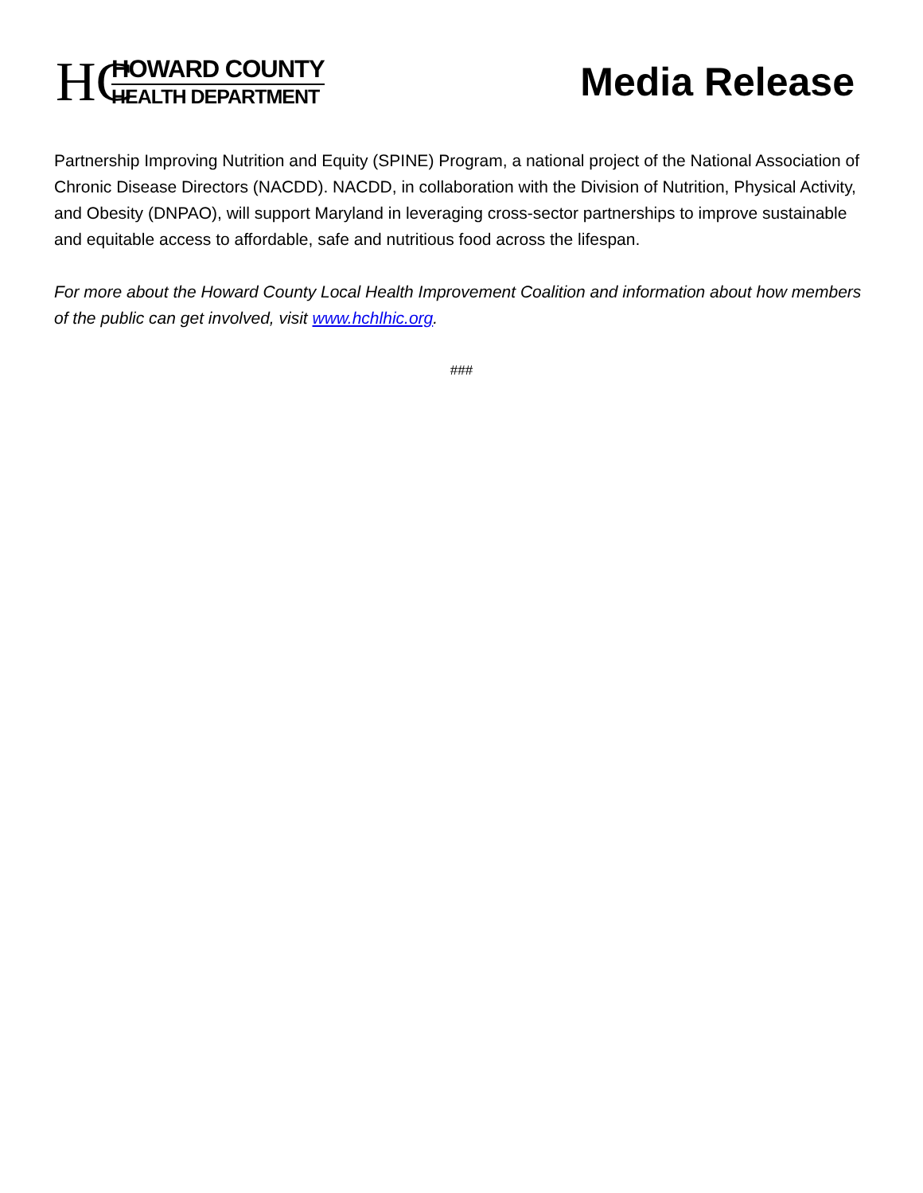HC
HOWARD COUNTY
HEALTH DEPARTMENT
Media Release
Partnership Improving Nutrition and Equity (SPINE) Program, a national project of the National Association of Chronic Disease Directors (NACDD). NACDD, in collaboration with the Division of Nutrition, Physical Activity, and Obesity (DNPAO), will support Maryland in leveraging cross-sector partnerships to improve sustainable and equitable access to affordable, safe and nutritious food across the lifespan.
For more about the Howard County Local Health Improvement Coalition and information about how members of the public can get involved, visit www.hchlhic.org.
###